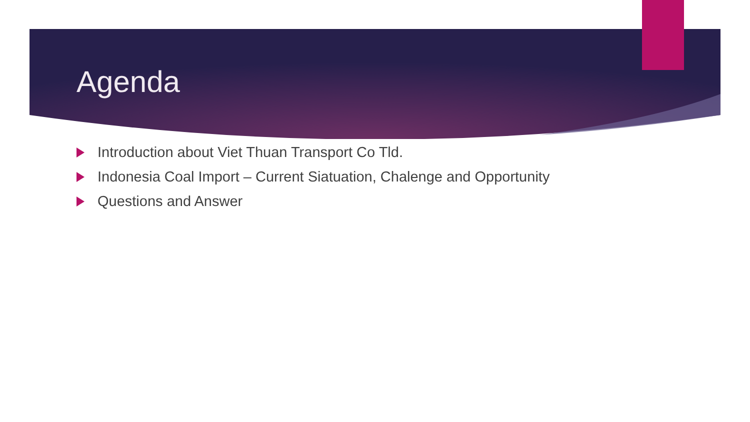Agenda
Introduction about Viet Thuan Transport Co Tld.
Indonesia Coal Import – Current Siatuation, Chalenge and Opportunity
Questions and Answer